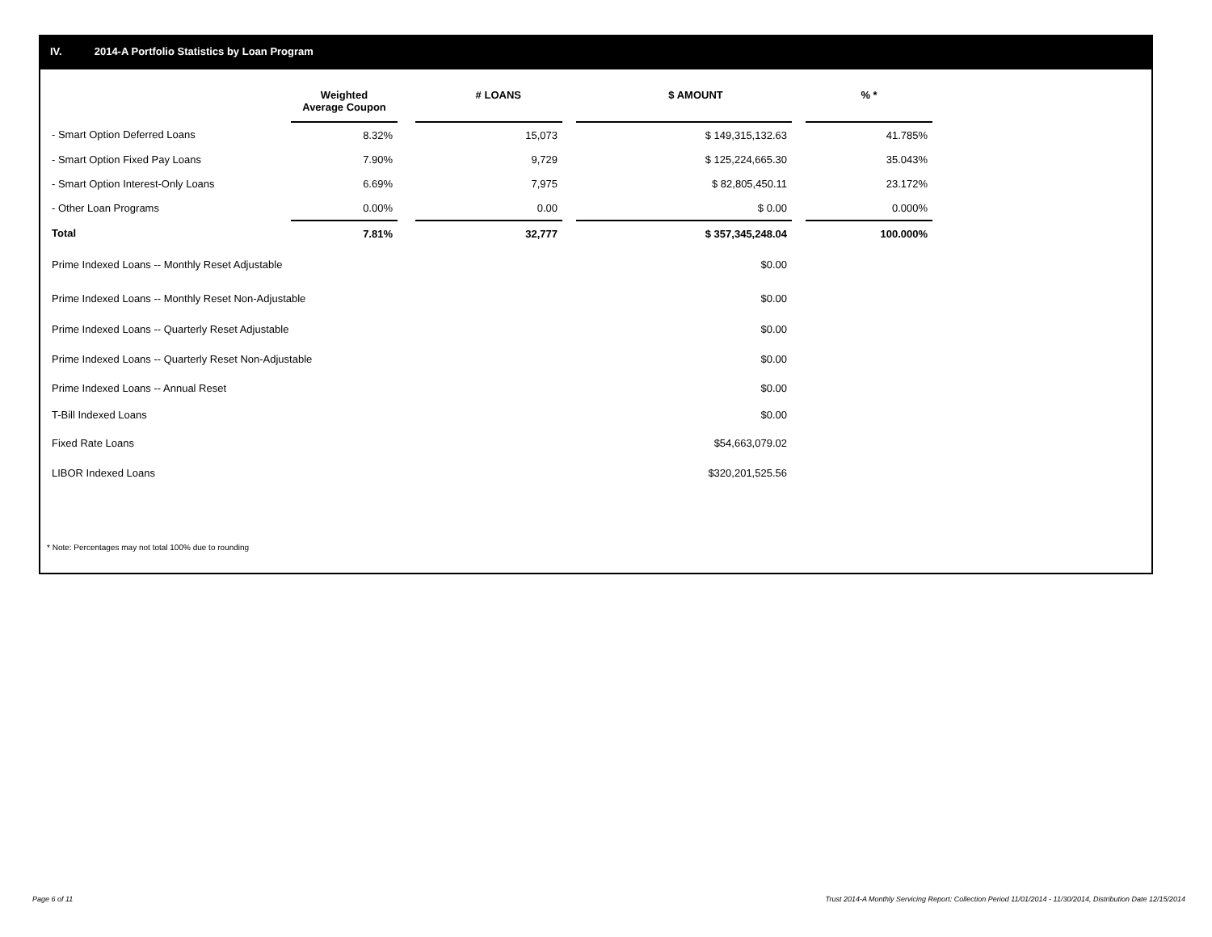IV. 2014-A Portfolio Statistics by Loan Program
| | Weighted Average Coupon | | # LOANS | | $ AMOUNT | | % * |
| --- | --- | --- | --- | --- | --- | --- | --- |
| - Smart Option Deferred Loans | 8.32% | | 15,073 | | $ 149,315,132.63 | | 41.785% |
| - Smart Option Fixed Pay Loans | 7.90% | | 9,729 | | $ 125,224,665.30 | | 35.043% |
| - Smart Option Interest-Only Loans | 6.69% | | 7,975 | | $ 82,805,450.11 | | 23.172% |
| - Other Loan Programs | 0.00% | | 0.00 | | $ 0.00 | | 0.000% |
| Total | 7.81% | | 32,777 | | $ 357,345,248.04 | | 100.000% |
| Prime Indexed Loans -- Monthly Reset Adjustable | | | | | $0.00 | | |
| Prime Indexed Loans -- Monthly Reset Non-Adjustable | | | | | $0.00 | | |
| Prime Indexed Loans -- Quarterly Reset Adjustable | | | | | $0.00 | | |
| Prime Indexed Loans -- Quarterly Reset Non-Adjustable | | | | | $0.00 | | |
| Prime Indexed Loans -- Annual Reset | | | | | $0.00 | | |
| T-Bill Indexed Loans | | | | | $0.00 | | |
| Fixed Rate Loans | | | | | $54,663,079.02 | | |
| LIBOR Indexed Loans | | | | | $320,201,525.56 | | |
* Note: Percentages may not total 100% due to rounding
Page 6 of 11
Trust 2014-A Monthly Servicing Report: Collection Period 11/01/2014 - 11/30/2014, Distribution Date 12/15/2014